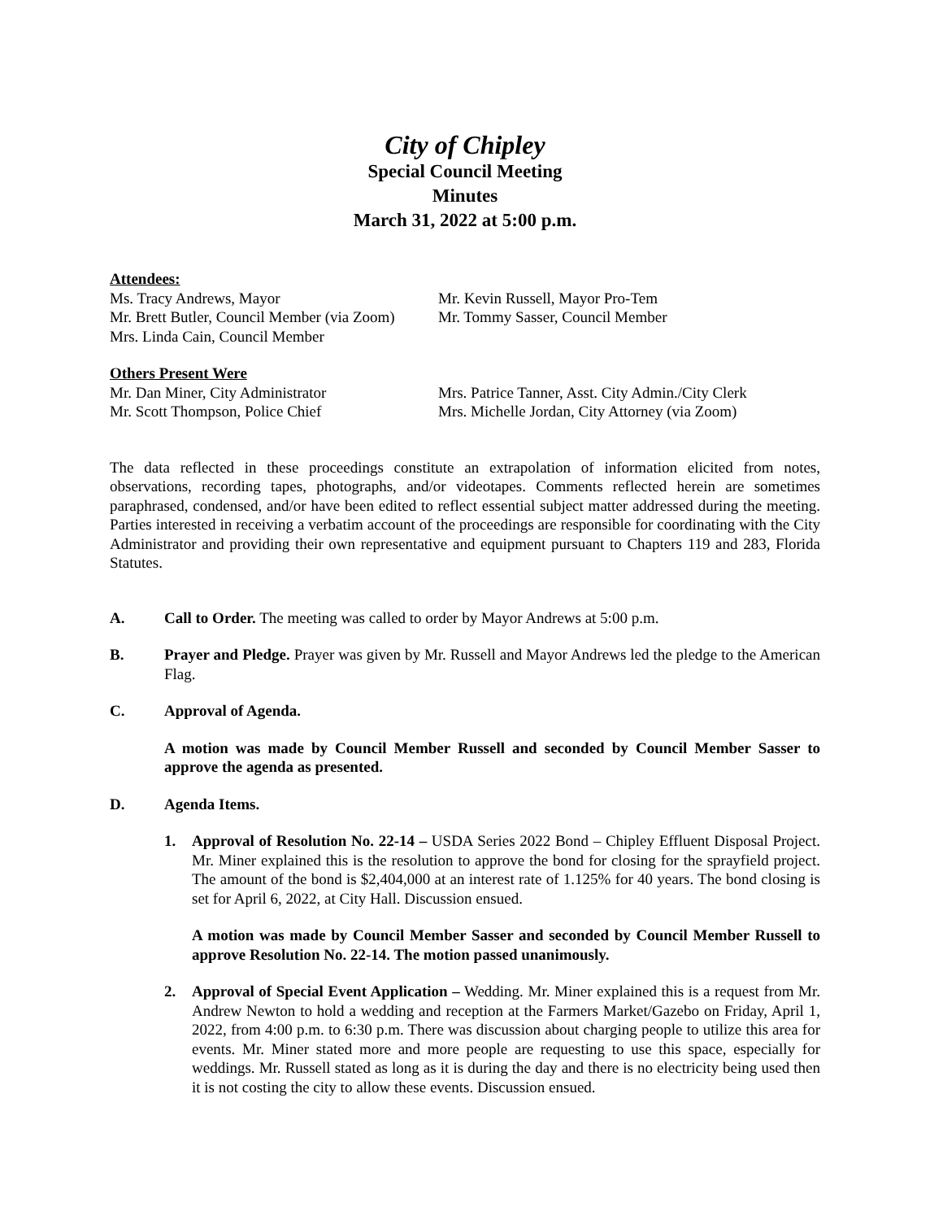City of Chipley
Special Council Meeting
Minutes
March 31, 2022 at 5:00 p.m.
Attendees:
Ms. Tracy Andrews, Mayor
Mr. Brett Butler, Council Member (via Zoom)
Mrs. Linda Cain, Council Member
Mr. Kevin Russell, Mayor Pro-Tem
Mr. Tommy Sasser, Council Member
Others Present Were
Mr. Dan Miner, City Administrator
Mr. Scott Thompson, Police Chief
Mrs. Patrice Tanner, Asst. City Admin./City Clerk
Mrs. Michelle Jordan, City Attorney (via Zoom)
The data reflected in these proceedings constitute an extrapolation of information elicited from notes, observations, recording tapes, photographs, and/or videotapes. Comments reflected herein are sometimes paraphrased, condensed, and/or have been edited to reflect essential subject matter addressed during the meeting. Parties interested in receiving a verbatim account of the proceedings are responsible for coordinating with the City Administrator and providing their own representative and equipment pursuant to Chapters 119 and 283, Florida Statutes.
A. Call to Order. The meeting was called to order by Mayor Andrews at 5:00 p.m.
B. Prayer and Pledge. Prayer was given by Mr. Russell and Mayor Andrews led the pledge to the American Flag.
C. Approval of Agenda.
A motion was made by Council Member Russell and seconded by Council Member Sasser to approve the agenda as presented.
D. Agenda Items.
1. Approval of Resolution No. 22-14 – USDA Series 2022 Bond – Chipley Effluent Disposal Project. Mr. Miner explained this is the resolution to approve the bond for closing for the sprayfield project. The amount of the bond is $2,404,000 at an interest rate of 1.125% for 40 years. The bond closing is set for April 6, 2022, at City Hall. Discussion ensued.
A motion was made by Council Member Sasser and seconded by Council Member Russell to approve Resolution No. 22-14. The motion passed unanimously.
2. Approval of Special Event Application – Wedding. Mr. Miner explained this is a request from Mr. Andrew Newton to hold a wedding and reception at the Farmers Market/Gazebo on Friday, April 1, 2022, from 4:00 p.m. to 6:30 p.m. There was discussion about charging people to utilize this area for events. Mr. Miner stated more and more people are requesting to use this space, especially for weddings. Mr. Russell stated as long as it is during the day and there is no electricity being used then it is not costing the city to allow these events. Discussion ensued.